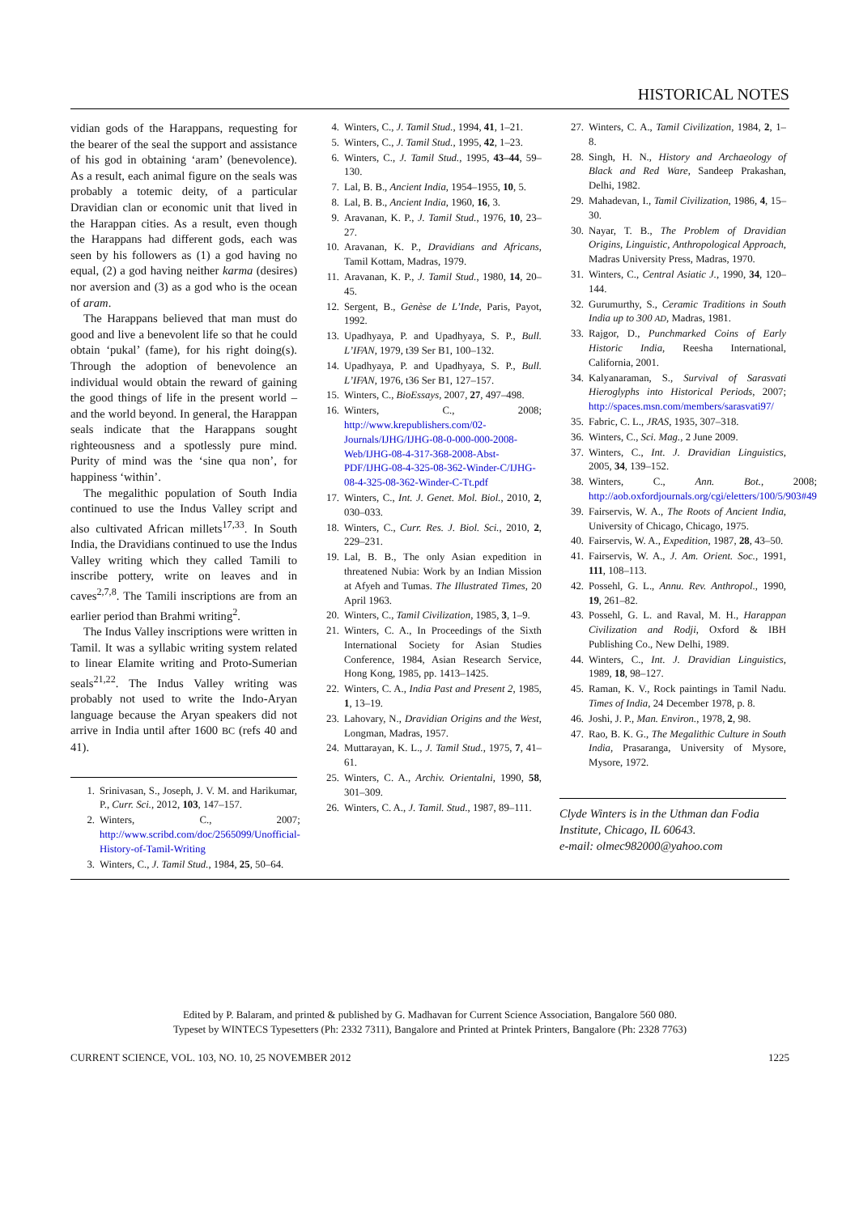HISTORICAL NOTES
vidian gods of the Harappans, requesting for the bearer of the seal the support and assistance of his god in obtaining ‘aram’ (benevolence). As a result, each animal figure on the seals was probably a totemic deity, of a particular Dravidian clan or economic unit that lived in the Harappan cities. As a result, even though the Harappans had different gods, each was seen by his followers as (1) a god having no equal, (2) a god having neither karma (desires) nor aversion and (3) as a god who is the ocean of aram.
The Harappans believed that man must do good and live a benevolent life so that he could obtain ‘pukal’ (fame), for his right doing(s). Through the adoption of benevolence an individual would obtain the reward of gaining the good things of life in the present world – and the world beyond. In general, the Harappan seals indicate that the Harappans sought righteousness and a spotlessly pure mind. Purity of mind was the ‘sine qua non’, for happiness ‘within’.
The megalithic population of South India continued to use the Indus Valley script and also cultivated African millets<sup>17,33</sup>. In South India, the Dravidians continued to use the Indus Valley writing which they called Tamili to inscribe pottery, write on leaves and in caves<sup>2,7,8</sup>. The Tamili inscriptions are from an earlier period than Brahmi writing<sup>2</sup>.
The Indus Valley inscriptions were written in Tamil. It was a syllabic writing system related to linear Elamite writing and Proto-Sumerian seals<sup>21,22</sup>. The Indus Valley writing was probably not used to write the Indo-Aryan language because the Aryan speakers did not arrive in India until after 1600 BC (refs 40 and 41).
1. Srinivasan, S., Joseph, J. V. M. and Harikumar, P., Curr. Sci., 2012, 103, 147–157.
2. Winters, C., 2007; http://www.scribd.com/doc/2565099/Unofficial-History-of-Tamil-Writing
3. Winters, C., J. Tamil Stud., 1984, 25, 50–64.
4. Winters, C., J. Tamil Stud., 1994, 41, 1–21.
5. Winters, C., J. Tamil Stud., 1995, 42, 1–23.
6. Winters, C., J. Tamil Stud., 1995, 43–44, 59–130.
7. Lal, B. B., Ancient India, 1954–1955, 10, 5.
8. Lal, B. B., Ancient India, 1960, 16, 3.
9. Aravanan, K. P., J. Tamil Stud., 1976, 10, 23–27.
10. Aravanan, K. P., Dravidians and Africans, Tamil Kottam, Madras, 1979.
11. Aravanan, K. P., J. Tamil Stud., 1980, 14, 20–45.
12. Sergent, B., Genèse de L’Inde, Paris, Payot, 1992.
13. Upadhyaya, P. and Upadhyaya, S. P., Bull. L’IFAN, 1979, t39 Ser B1, 100–132.
14. Upadhyaya, P. and Upadhyaya, S. P., Bull. L’IFAN, 1976, t36 Ser B1, 127–157.
15. Winters, C., BioEssays, 2007, 27, 497–498.
16. Winters, C., 2008; http://www.krepublishers.com/02-Journals/IJHG/IJHG-08-0-000-000-2008-Web/IJHG-08-4-317-368-2008-Abst-PDF/IJHG-08-4-325-08-362-Winder-C/IJHG-08-4-325-08-362-Winder-C-Tt.pdf
17. Winters, C., Int. J. Genet. Mol. Biol., 2010, 2, 030–033.
18. Winters, C., Curr. Res. J. Biol. Sci., 2010, 2, 229–231.
19. Lal, B. B., The only Asian expedition in threatened Nubia: Work by an Indian Mission at Afyeh and Tumas. The Illustrated Times, 20 April 1963.
20. Winters, C., Tamil Civilization, 1985, 3, 1–9.
21. Winters, C. A., In Proceedings of the Sixth International Society for Asian Studies Conference, 1984, Asian Research Service, Hong Kong, 1985, pp. 1413–1425.
22. Winters, C. A., India Past and Present 2, 1985, 1, 13–19.
23. Lahovary, N., Dravidian Origins and the West, Longman, Madras, 1957.
24. Muttarayan, K. L., J. Tamil Stud., 1975, 7, 41–61.
25. Winters, C. A., Archiv. Orientalni, 1990, 58, 301–309.
26. Winters, C. A., J. Tamil. Stud., 1987, 89–111.
27. Winters, C. A., Tamil Civilization, 1984, 2, 1–8.
28. Singh, H. N., History and Archaeology of Black and Red Ware, Sandeep Prakashan, Delhi, 1982.
29. Mahadevan, I., Tamil Civilization, 1986, 4, 15–30.
30. Nayar, T. B., The Problem of Dravidian Origins, Linguistic, Anthropological Approach, Madras University Press, Madras, 1970.
31. Winters, C., Central Asiatic J., 1990, 34, 120–144.
32. Gurumurthy, S., Ceramic Traditions in South India up to 300 AD, Madras, 1981.
33. Rajgor, D., Punchmarked Coins of Early Historic India, Reesha International, California, 2001.
34. Kalyanaraman, S., Survival of Sarasvati Hieroglyphs into Historical Periods, 2007; http://spaces.msn.com/members/sarasvati97/
35. Fabric, C. L., JRAS, 1935, 307–318.
36. Winters, C., Sci. Mag., 2 June 2009.
37. Winters, C., Int. J. Dravidian Linguistics, 2005, 34, 139–152.
38. Winters, C., Ann. Bot., 2008; http://aob.oxfordjournals.org/cgi/eletters/100/5/903#49
39. Fairservis, W. A., The Roots of Ancient India, University of Chicago, Chicago, 1975.
40. Fairservis, W. A., Expedition, 1987, 28, 43–50.
41. Fairservis, W. A., J. Am. Orient. Soc., 1991, 111, 108–113.
42. Possehl, G. L., Annu. Rev. Anthropol., 1990, 19, 261–82.
43. Possehl, G. L. and Raval, M. H., Harappan Civilization and Rodji, Oxford & IBH Publishing Co., New Delhi, 1989.
44. Winters, C., Int. J. Dravidian Linguistics, 1989, 18, 98–127.
45. Raman, K. V., Rock paintings in Tamil Nadu. Times of India, 24 December 1978, p. 8.
46. Joshi, J. P., Man. Environ., 1978, 2, 98.
47. Rao, B. K. G., The Megalithic Culture in South India, Prasaranga, University of Mysore, Mysore, 1972.
Clyde Winters is in the Uthman dan Fodia Institute, Chicago, IL 60643.
e-mail: olmec982000@yahoo.com
Edited by P. Balaram, and printed & published by G. Madhavan for Current Science Association, Bangalore 560 080.
Typeset by WINTECS Typesetters (Ph: 2332 7311), Bangalore and Printed at Printek Printers, Bangalore (Ph: 2328 7763)
CURRENT SCIENCE, VOL. 103, NO. 10, 25 NOVEMBER 2012 1225